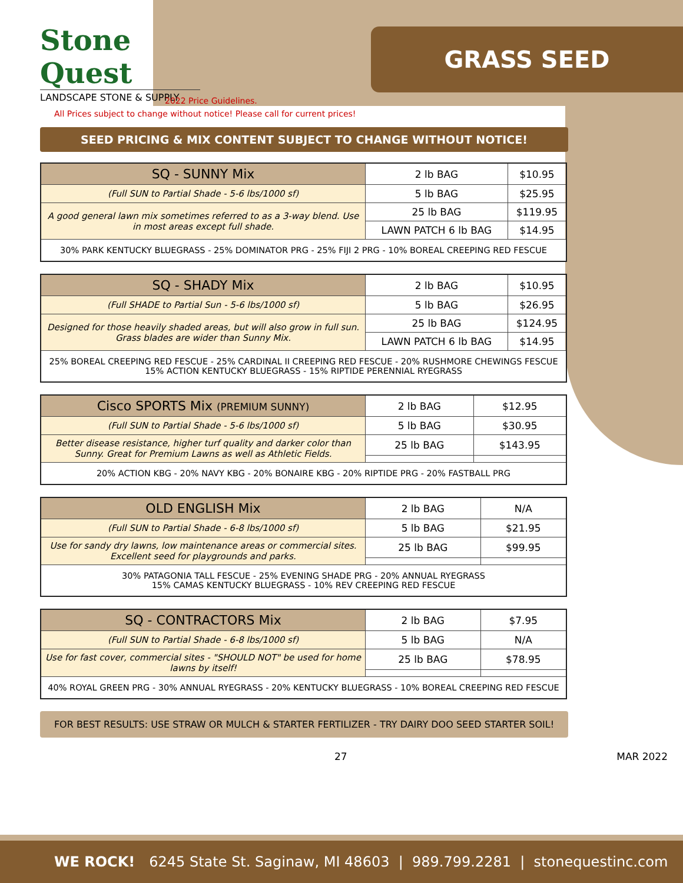Stone Quest
LANDSCAPE STONE & SUPPLY
GRASS SEED
2022 Price Guidelines.
All Prices subject to change without notice! Please call for current prices!
SEED PRICING & MIX CONTENT SUBJECT TO CHANGE WITHOUT NOTICE!
| SQ - SUNNY Mix | 2 lb BAG | $10.95 |
| (Full SUN to Partial Shade - 5-6 lbs/1000 sf) | 5 lb BAG | $25.95 |
| A good general lawn mix sometimes referred to as a 3-way blend. Use in most areas except full shade. | 25 lb BAG | $119.95 |
| | LAWN PATCH 6 lb BAG | $14.95 |
| 30% PARK KENTUCKY BLUEGRASS - 25% DOMINATOR PRG - 25% FIJI 2 PRG - 10% BOREAL CREEPING RED FESCUE | | |
| SQ - SHADY Mix | 2 lb BAG | $10.95 |
| (Full SHADE to Partial Sun - 5-6 lbs/1000 sf) | 5 lb BAG | $26.95 |
| Designed for those heavily shaded areas, but will also grow in full sun. Grass blades are wider than Sunny Mix. | 25 lb BAG | $124.95 |
| | LAWN PATCH 6 lb BAG | $14.95 |
| 25% BOREAL CREEPING RED FESCUE - 25% CARDINAL II CREEPING RED FESCUE - 20% RUSHMORE CHEWINGS FESCUE 15% ACTION KENTUCKY BLUEGRASS - 15% RIPTIDE PERENNIAL RYEGRASS | | |
| Cisco SPORTS Mix (PREMIUM SUNNY) | 2 lb BAG | $12.95 |
| (Full SUN to Partial Shade - 5-6 lbs/1000 sf) | 5 lb BAG | $30.95 |
| Better disease resistance, higher turf quality and darker color than Sunny. Great for Premium Lawns as well as Athletic Fields. | 25 lb BAG | $143.95 |
| 20% ACTION KBG - 20% NAVY KBG - 20% BONAIRE KBG - 20% RIPTIDE PRG - 20% FASTBALL PRG | | |
| OLD ENGLISH Mix | 2 lb BAG | N/A |
| (Full SUN to Partial Shade - 6-8 lbs/1000 sf) | 5 lb BAG | $21.95 |
| Use for sandy dry lawns, low maintenance areas or commercial sites. Excellent seed for playgrounds and parks. | 25 lb BAG | $99.95 |
| 30% PATAGONIA TALL FESCUE - 25% EVENING SHADE PRG - 20% ANNUAL RYEGRASS 15% CAMAS KENTUCKY BLUEGRASS - 10% REV CREEPING RED FESCUE | | |
| SQ - CONTRACTORS Mix | 2 lb BAG | $7.95 |
| (Full SUN to Partial Shade - 6-8 lbs/1000 sf) | 5 lb BAG | N/A |
| Use for fast cover, commercial sites - "SHOULD NOT" be used for home lawns by itself! | 25 lb BAG | $78.95 |
| 40% ROYAL GREEN PRG - 30% ANNUAL RYEGRASS - 20% KENTUCKY BLUEGRASS - 10% BOREAL CREEPING RED FESCUE | | |
FOR BEST RESULTS: USE STRAW OR MULCH & STARTER FERTILIZER - TRY DAIRY DOO SEED STARTER SOIL!
27 MAR 2022
WE ROCK! 6245 State St. Saginaw, MI 48603 | 989.799.2281 | stonequestinc.com